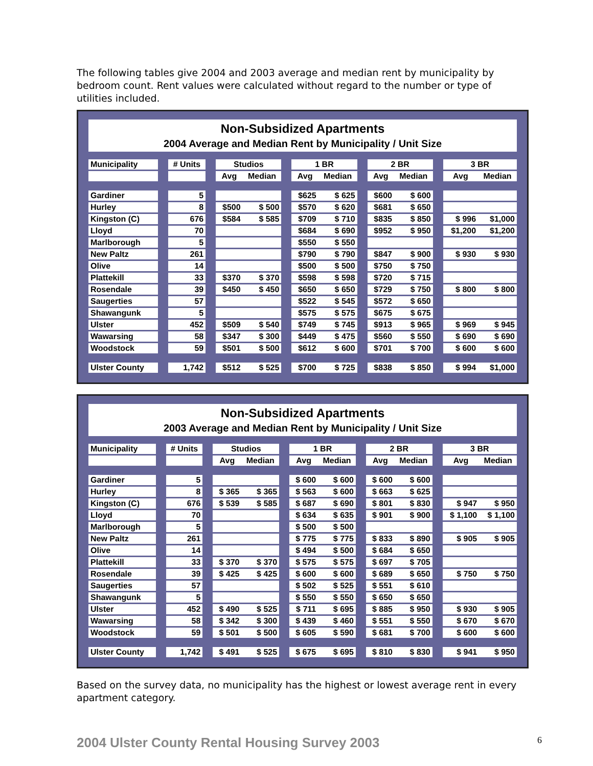The following tables give 2004 and 2003 average and median rent by municipality by bedroom count. Rent values were calculated without regard to the number or type of utilities included.
Non-Subsidized Apartments
2004 Average and Median Rent by Municipality / Unit Size
| Municipality | | # Units | | Studios | | | 1 BR | | | 2 BR | | | 3 BR | |
| --- | --- | --- | --- | --- | --- | --- | --- | --- | --- | --- | --- | --- | --- | --- |
| | | | | Avg | Median | | Avg | Median | | Avg | Median | | Avg | Median |
| Gardiner | | 5 | | | | | $625 | $ 625 | | $600 | $ 600 | | | |
| Hurley | | 8 | | $500 | $ 500 | | $570 | $ 620 | | $681 | $ 650 | | | |
| Kingston (C) | | 676 | | $584 | $ 585 | | $709 | $ 710 | | $835 | $ 850 | | $ 996 | $1,000 |
| Lloyd | | 70 | | | | | $684 | $ 690 | | $952 | $ 950 | | $1,200 | $1,200 |
| Marlborough | | 5 | | | | | $550 | $ 550 | | | | | | |
| New Paltz | | 261 | | | | | $790 | $ 790 | | $847 | $ 900 | | $ 930 | $ 930 |
| Olive | | 14 | | | | | $500 | $ 500 | | $750 | $ 750 | | | |
| Plattekill | | 33 | | $370 | $ 370 | | $598 | $ 598 | | $720 | $ 715 | | | |
| Rosendale | | 39 | | $450 | $ 450 | | $650 | $ 650 | | $729 | $ 750 | | $ 800 | $ 800 |
| Saugerties | | 57 | | | | | $522 | $ 545 | | $572 | $ 650 | | | |
| Shawangunk | | 5 | | | | | $575 | $ 575 | | $675 | $ 675 | | | |
| Ulster | | 452 | | $509 | $ 540 | | $749 | $ 745 | | $913 | $ 965 | | $ 969 | $ 945 |
| Wawarsing | | 58 | | $347 | $ 300 | | $449 | $ 475 | | $560 | $ 550 | | $ 690 | $ 690 |
| Woodstock | | 59 | | $501 | $ 500 | | $612 | $ 600 | | $701 | $ 700 | | $ 600 | $ 600 |
| Ulster County | | 1,742 | | $512 | $ 525 | | $700 | $ 725 | | $838 | $ 850 | | $ 994 | $1,000 |
Non-Subsidized Apartments
2003 Average and Median Rent by Municipality / Unit Size
| Municipality | | # Units | | Studios | | | 1 BR | | | 2 BR | | | 3 BR | |
| --- | --- | --- | --- | --- | --- | --- | --- | --- | --- | --- | --- | --- | --- | --- |
| | | | | Avg | Median | | Avg | Median | | Avg | Median | | Avg | Median |
| Gardiner | | 5 | | | | | $ 600 | $ 600 | | $ 600 | $ 600 | | | |
| Hurley | | 8 | | $ 365 | $ 365 | | $ 563 | $ 600 | | $ 663 | $ 625 | | | |
| Kingston (C) | | 676 | | $ 539 | $ 585 | | $ 687 | $ 690 | | $ 801 | $ 830 | | $ 947 | $ 950 |
| Lloyd | | 70 | | | | | $ 634 | $ 635 | | $ 901 | $ 900 | | $ 1,100 | $ 1,100 |
| Marlborough | | 5 | | | | | $ 500 | $ 500 | | | | | | |
| New Paltz | | 261 | | | | | $ 775 | $ 775 | | $ 833 | $ 890 | | $ 905 | $ 905 |
| Olive | | 14 | | | | | $ 494 | $ 500 | | $ 684 | $ 650 | | | |
| Plattekill | | 33 | | $ 370 | $ 370 | | $ 575 | $ 575 | | $ 697 | $ 705 | | | |
| Rosendale | | 39 | | $ 425 | $ 425 | | $ 600 | $ 600 | | $ 689 | $ 650 | | $ 750 | $ 750 |
| Saugerties | | 57 | | | | | $ 502 | $ 525 | | $ 551 | $ 610 | | | |
| Shawangunk | | 5 | | | | | $ 550 | $ 550 | | $ 650 | $ 650 | | | |
| Ulster | | 452 | | $ 490 | $ 525 | | $ 711 | $ 695 | | $ 885 | $ 950 | | $ 930 | $ 905 |
| Wawarsing | | 58 | | $ 342 | $ 300 | | $ 439 | $ 460 | | $ 551 | $ 550 | | $ 670 | $ 670 |
| Woodstock | | 59 | | $ 501 | $ 500 | | $ 605 | $ 590 | | $ 681 | $ 700 | | $ 600 | $ 600 |
| Ulster County | | 1,742 | | $ 491 | $ 525 | | $ 675 | $ 695 | | $ 810 | $ 830 | | $ 941 | $ 950 |
Based on the survey data, no municipality has the highest or lowest average rent in every apartment category.
2004 Ulster County Rental Housing Survey 2003 6